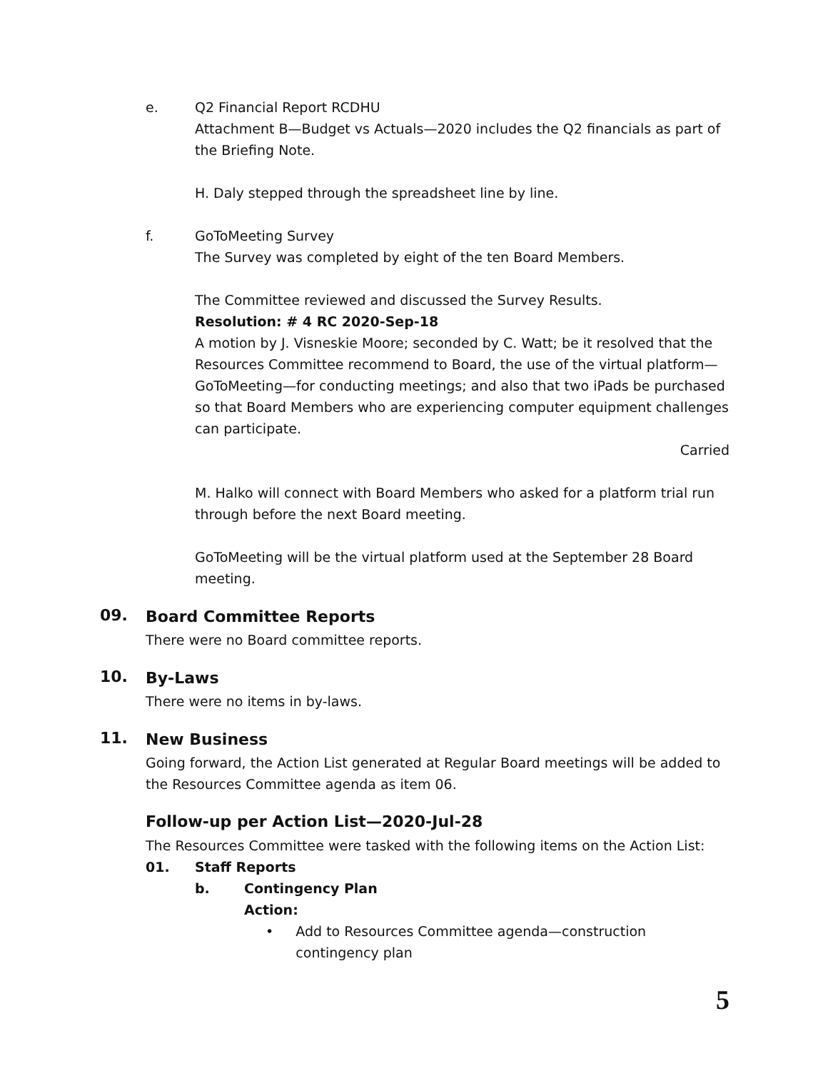e. Q2 Financial Report RCDHU
Attachment B—Budget vs Actuals—2020 includes the Q2 financials as part of the Briefing Note.
H. Daly stepped through the spreadsheet line by line.
f. GoToMeeting Survey
The Survey was completed by eight of the ten Board Members.
The Committee reviewed and discussed the Survey Results.
Resolution: # 4 RC 2020-Sep-18
A motion by J. Visneskie Moore; seconded by C. Watt; be it resolved that the Resources Committee recommend to Board, the use of the virtual platform—GoToMeeting—for conducting meetings; and also that two iPads be purchased so that Board Members who are experiencing computer equipment challenges can participate.
Carried
M. Halko will connect with Board Members who asked for a platform trial run through before the next Board meeting.
GoToMeeting will be the virtual platform used at the September 28 Board meeting.
09.
Board Committee Reports
There were no Board committee reports.
10.
By-Laws
There were no items in by-laws.
11.
New Business
Going forward, the Action List generated at Regular Board meetings will be added to the Resources Committee agenda as item 06.
Follow-up per Action List—2020-Jul-28
The Resources Committee were tasked with the following items on the Action List:
01. Staff Reports
b. Contingency Plan
Action:
• Add to Resources Committee agenda—construction contingency plan
5